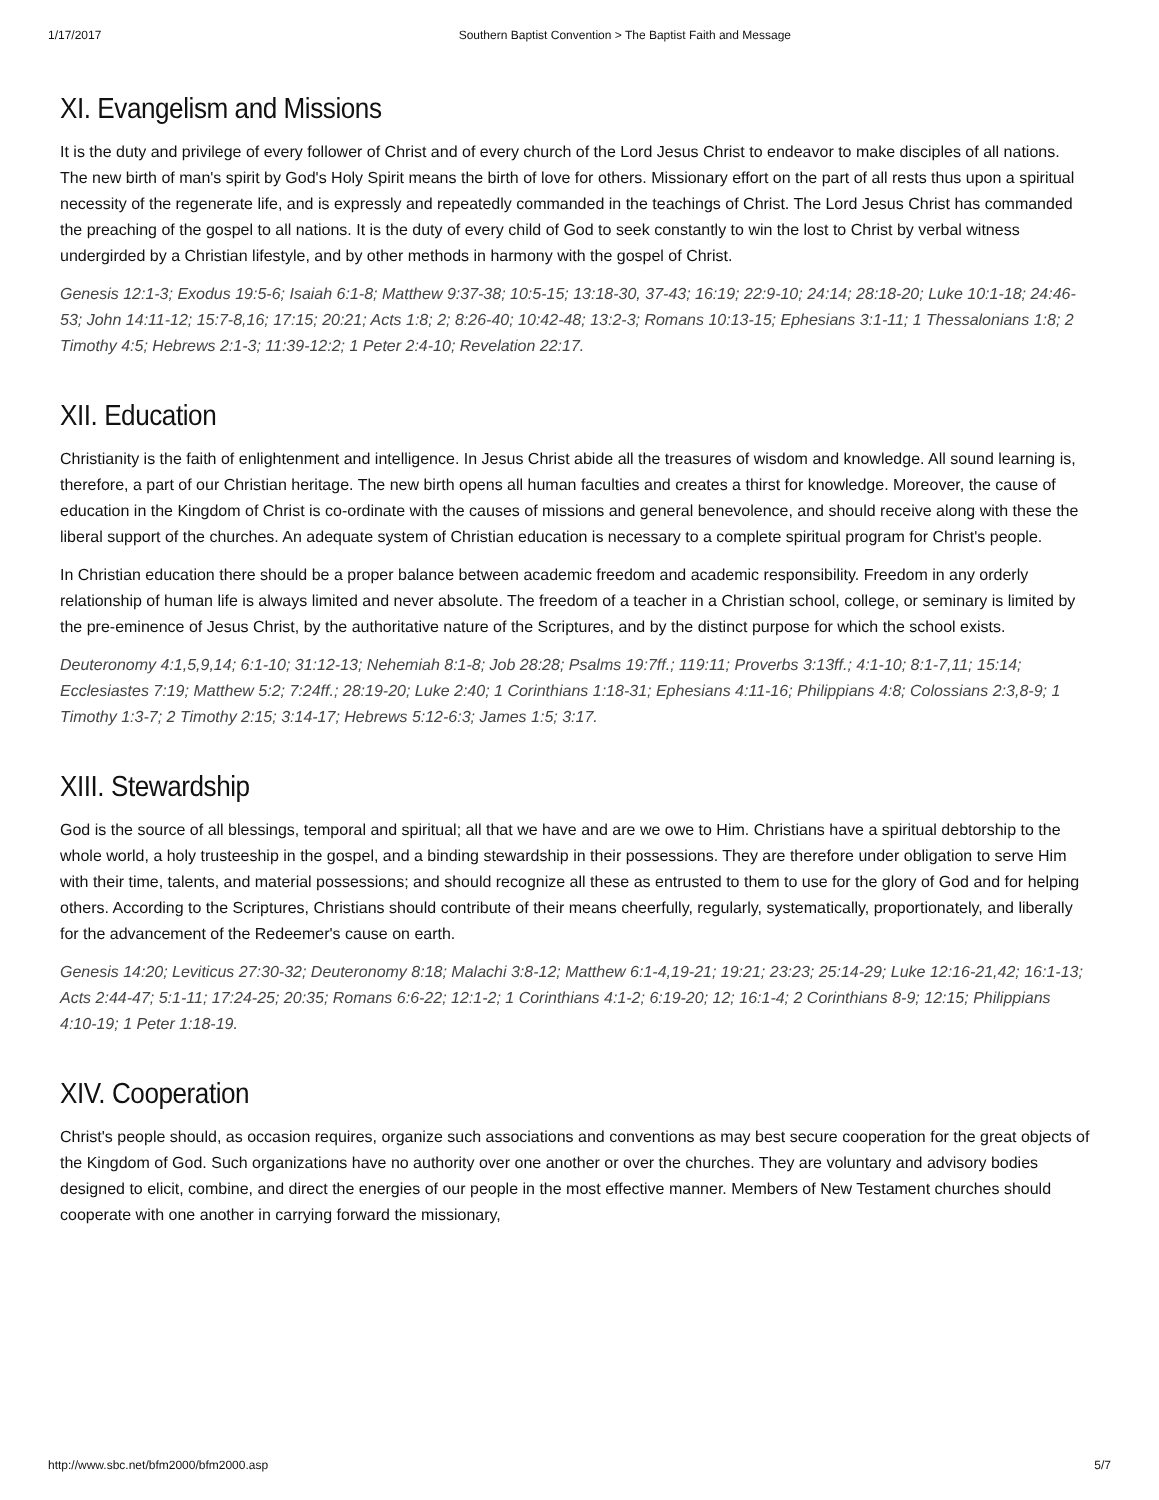1/17/2017 Southern Baptist Convention > The Baptist Faith and Message
XI. Evangelism and Missions
It is the duty and privilege of every follower of Christ and of every church of the Lord Jesus Christ to endeavor to make disciples of all nations. The new birth of man's spirit by God's Holy Spirit means the birth of love for others. Missionary effort on the part of all rests thus upon a spiritual necessity of the regenerate life, and is expressly and repeatedly commanded in the teachings of Christ. The Lord Jesus Christ has commanded the preaching of the gospel to all nations. It is the duty of every child of God to seek constantly to win the lost to Christ by verbal witness undergirded by a Christian lifestyle, and by other methods in harmony with the gospel of Christ.
Genesis 12:1-3; Exodus 19:5-6; Isaiah 6:1-8; Matthew 9:37-38; 10:5-15; 13:18-30, 37-43; 16:19; 22:9-10; 24:14; 28:18-20; Luke 10:1-18; 24:46-53; John 14:11-12; 15:7-8,16; 17:15; 20:21; Acts 1:8; 2; 8:26-40; 10:42-48; 13:2-3; Romans 10:13-15; Ephesians 3:1-11; 1 Thessalonians 1:8; 2 Timothy 4:5; Hebrews 2:1-3; 11:39-12:2; 1 Peter 2:4-10; Revelation 22:17.
XII. Education
Christianity is the faith of enlightenment and intelligence. In Jesus Christ abide all the treasures of wisdom and knowledge. All sound learning is, therefore, a part of our Christian heritage. The new birth opens all human faculties and creates a thirst for knowledge. Moreover, the cause of education in the Kingdom of Christ is co-ordinate with the causes of missions and general benevolence, and should receive along with these the liberal support of the churches. An adequate system of Christian education is necessary to a complete spiritual program for Christ's people.
In Christian education there should be a proper balance between academic freedom and academic responsibility. Freedom in any orderly relationship of human life is always limited and never absolute. The freedom of a teacher in a Christian school, college, or seminary is limited by the pre-eminence of Jesus Christ, by the authoritative nature of the Scriptures, and by the distinct purpose for which the school exists.
Deuteronomy 4:1,5,9,14; 6:1-10; 31:12-13; Nehemiah 8:1-8; Job 28:28; Psalms 19:7ff.; 119:11; Proverbs 3:13ff.; 4:1-10; 8:1-7,11; 15:14; Ecclesiastes 7:19; Matthew 5:2; 7:24ff.; 28:19-20; Luke 2:40; 1 Corinthians 1:18-31; Ephesians 4:11-16; Philippians 4:8; Colossians 2:3,8-9; 1 Timothy 1:3-7; 2 Timothy 2:15; 3:14-17; Hebrews 5:12-6:3; James 1:5; 3:17.
XIII. Stewardship
God is the source of all blessings, temporal and spiritual; all that we have and are we owe to Him. Christians have a spiritual debtorship to the whole world, a holy trusteeship in the gospel, and a binding stewardship in their possessions. They are therefore under obligation to serve Him with their time, talents, and material possessions; and should recognize all these as entrusted to them to use for the glory of God and for helping others. According to the Scriptures, Christians should contribute of their means cheerfully, regularly, systematically, proportionately, and liberally for the advancement of the Redeemer's cause on earth.
Genesis 14:20; Leviticus 27:30-32; Deuteronomy 8:18; Malachi 3:8-12; Matthew 6:1-4,19-21; 19:21; 23:23; 25:14-29; Luke 12:16-21,42; 16:1-13; Acts 2:44-47; 5:1-11; 17:24-25; 20:35; Romans 6:6-22; 12:1-2; 1 Corinthians 4:1-2; 6:19-20; 12; 16:1-4; 2 Corinthians 8-9; 12:15; Philippians 4:10-19; 1 Peter 1:18-19.
XIV. Cooperation
Christ's people should, as occasion requires, organize such associations and conventions as may best secure cooperation for the great objects of the Kingdom of God. Such organizations have no authority over one another or over the churches. They are voluntary and advisory bodies designed to elicit, combine, and direct the energies of our people in the most effective manner. Members of New Testament churches should cooperate with one another in carrying forward the missionary,
http://www.sbc.net/bfm2000/bfm2000.asp 5/7